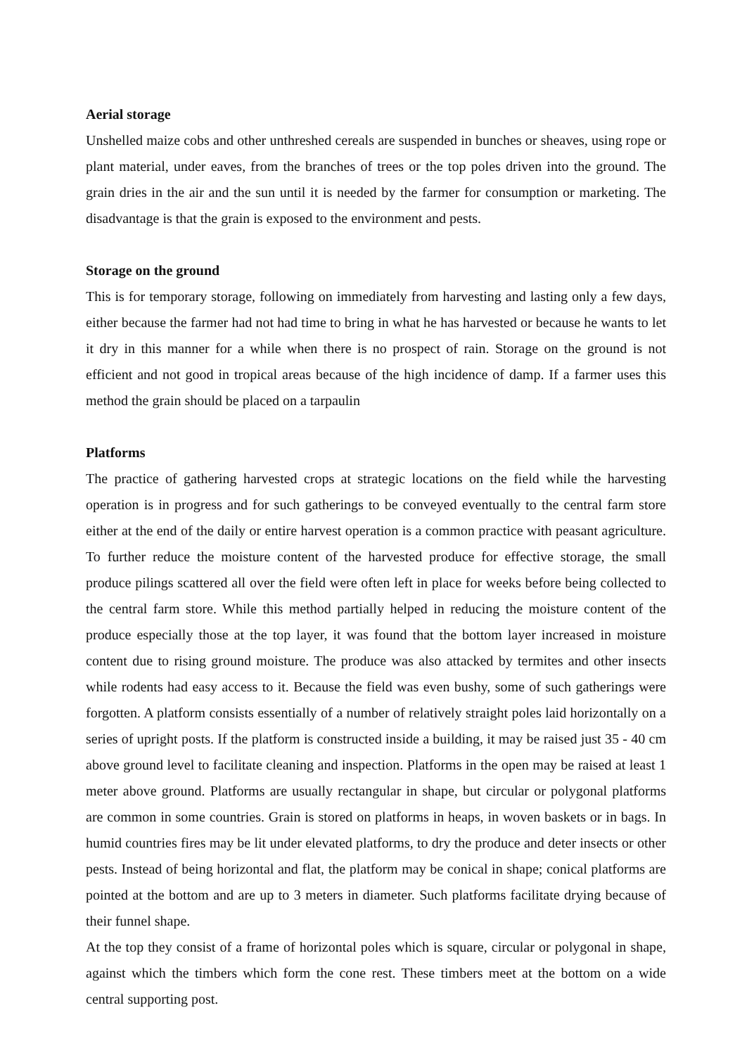Aerial storage
Unshelled maize cobs and other unthreshed cereals are suspended in bunches or sheaves, using rope or plant material, under eaves, from the branches of trees or the top poles driven into the ground. The grain dries in the air and the sun until it is needed by the farmer for consumption or marketing. The disadvantage is that the grain is exposed to the environment and pests.
Storage on the ground
This is for temporary storage, following on immediately from harvesting and lasting only a few days, either because the farmer had not had time to bring in what he has harvested or because he wants to let it dry in this manner for a while when there is no prospect of rain. Storage on the ground is not efficient and not good in tropical areas because of the high incidence of damp. If a farmer uses this method the grain should be placed on a tarpaulin
Platforms
The practice of gathering harvested crops at strategic locations on the field while the harvesting operation is in progress and for such gatherings to be conveyed eventually to the central farm store either at the end of the daily or entire harvest operation is a common practice with peasant agriculture. To further reduce the moisture content of the harvested produce for effective storage, the small produce pilings scattered all over the field were often left in place for weeks before being collected to the central farm store. While this method partially helped in reducing the moisture content of the produce especially those at the top layer, it was found that the bottom layer increased in moisture content due to rising ground moisture. The produce was also attacked by termites and other insects while rodents had easy access to it. Because the field was even bushy, some of such gatherings were forgotten. A platform consists essentially of a number of relatively straight poles laid horizontally on a series of upright posts. If the platform is constructed inside a building, it may be raised just 35 - 40 cm above ground level to facilitate cleaning and inspection. Platforms in the open may be raised at least 1 meter above ground. Platforms are usually rectangular in shape, but circular or polygonal platforms are common in some countries. Grain is stored on platforms in heaps, in woven baskets or in bags. In humid countries fires may be lit under elevated platforms, to dry the produce and deter insects or other pests. Instead of being horizontal and flat, the platform may be conical in shape; conical platforms are pointed at the bottom and are up to 3 meters in diameter. Such platforms facilitate drying because of their funnel shape.
At the top they consist of a frame of horizontal poles which is square, circular or polygonal in shape, against which the timbers which form the cone rest. These timbers meet at the bottom on a wide central supporting post.